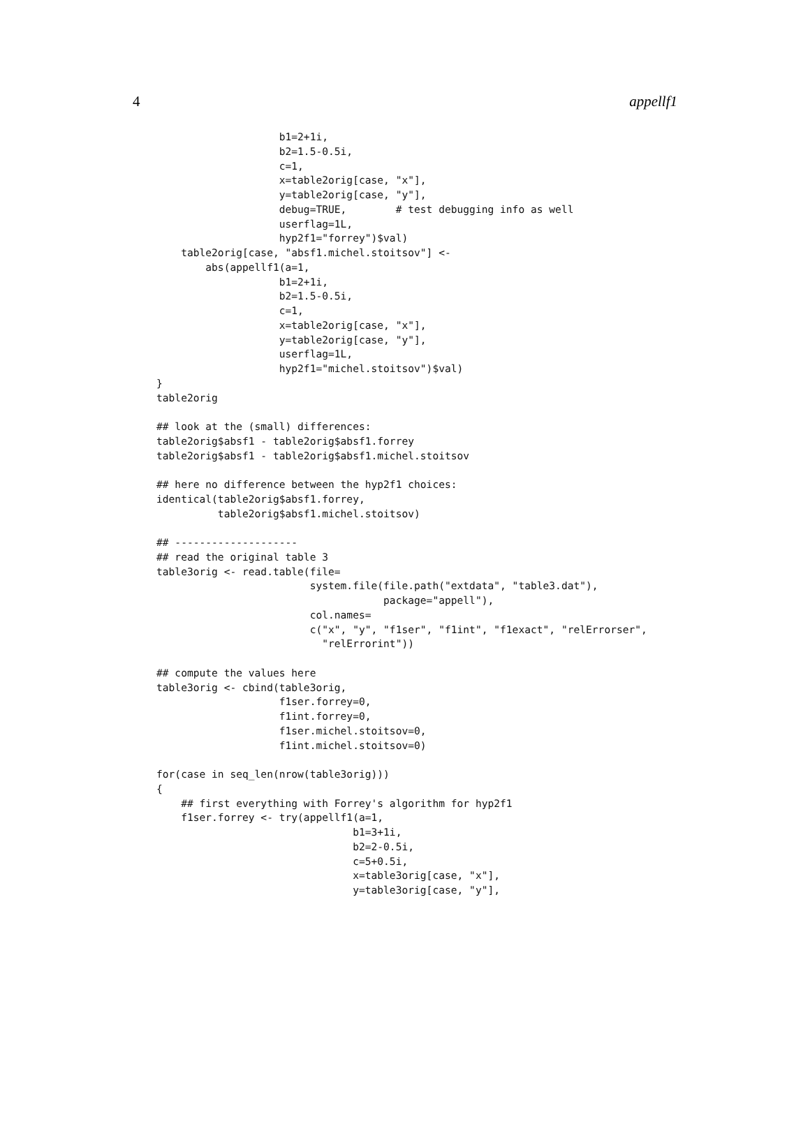4 appellf1
                    b1=2+1i,
                    b2=1.5-0.5i,
                    c=1,
                    x=table2orig[case, "x"],
                    y=table2orig[case, "y"],
                    debug=TRUE,        # test debugging info as well
                    userflag=1L,
                    hyp2f1="forrey")$val)
    table2orig[case, "absf1.michel.stoitsov"] <-
        abs(appellf1(a=1,
                    b1=2+1i,
                    b2=1.5-0.5i,
                    c=1,
                    x=table2orig[case, "x"],
                    y=table2orig[case, "y"],
                    userflag=1L,
                    hyp2f1="michel.stoitsov")$val)
}
table2orig

## look at the (small) differences:
table2orig$absf1 - table2orig$absf1.forrey
table2orig$absf1 - table2orig$absf1.michel.stoitsov

## here no difference between the hyp2f1 choices:
identical(table2orig$absf1.forrey,
          table2orig$absf1.michel.stoitsov)

## --------------------
## read the original table 3
table3orig <- read.table(file=
                         system.file(file.path("extdata", "table3.dat"),
                                     package="appell"),
                         col.names=
                         c("x", "y", "f1ser", "f1int", "f1exact", "relErrorser",
                           "relErrorint"))

## compute the values here
table3orig <- cbind(table3orig,
                    f1ser.forrey=0,
                    f1int.forrey=0,
                    f1ser.michel.stoitsov=0,
                    f1int.michel.stoitsov=0)

for(case in seq_len(nrow(table3orig)))
{
    ## first everything with Forrey's algorithm for hyp2f1
    f1ser.forrey <- try(appellf1(a=1,
                                b1=3+1i,
                                b2=2-0.5i,
                                c=5+0.5i,
                                x=table3orig[case, "x"],
                                y=table3orig[case, "y"],